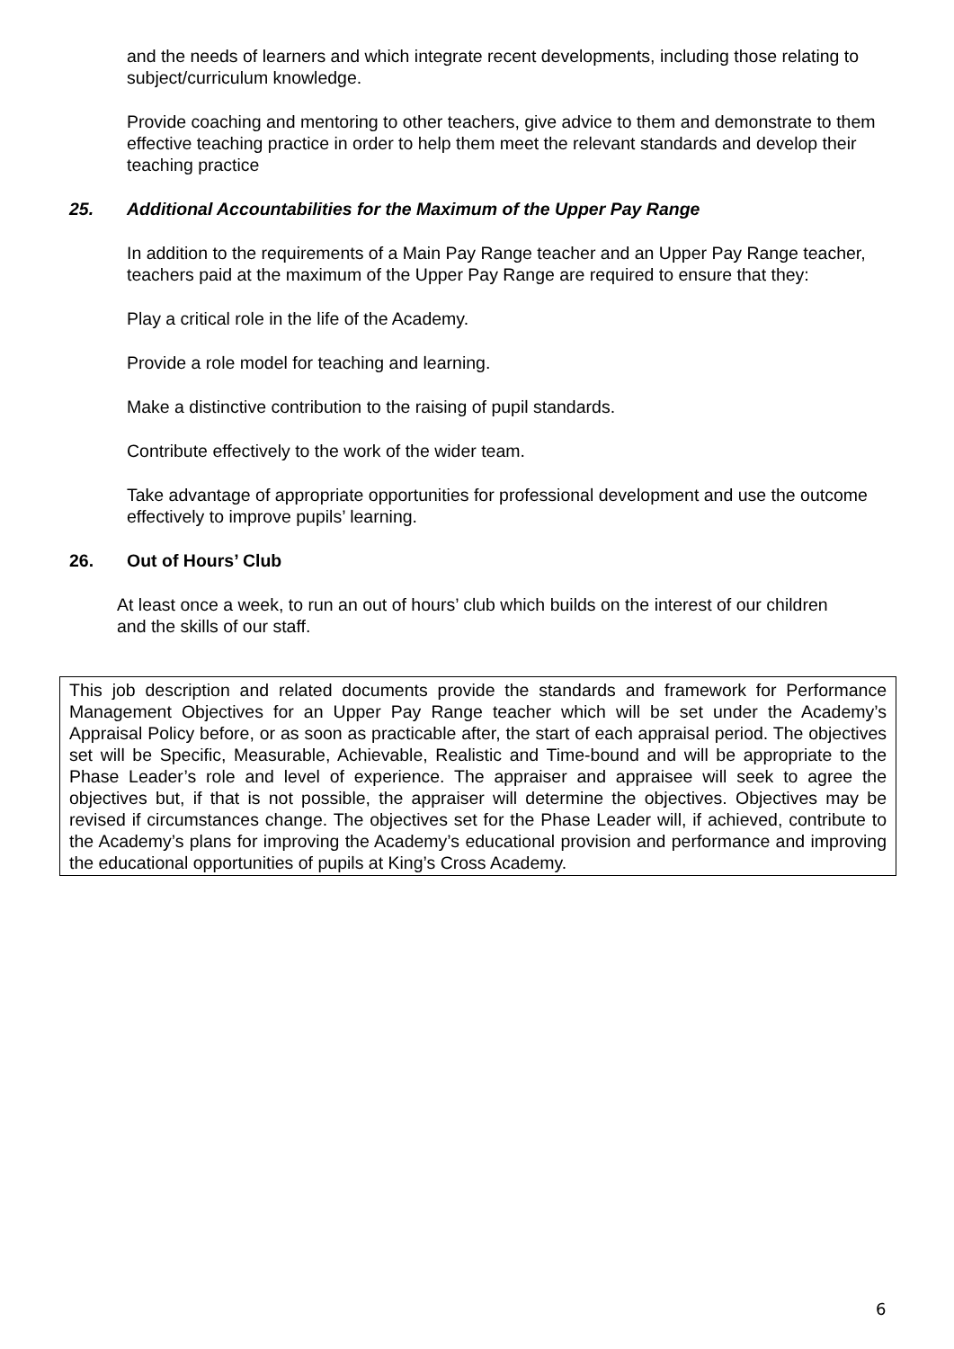and the needs of learners and which integrate recent developments, including those relating to subject/curriculum knowledge.
Provide coaching and mentoring to other teachers, give advice to them and demonstrate to them effective teaching practice in order to help them meet the relevant standards and develop their teaching practice
25. Additional Accountabilities for the Maximum of the Upper Pay Range
In addition to the requirements of a Main Pay Range teacher and an Upper Pay Range teacher, teachers paid at the maximum of the Upper Pay Range are required to ensure that they:
Play a critical role in the life of the Academy.
Provide a role model for teaching and learning.
Make a distinctive contribution to the raising of pupil standards.
Contribute effectively to the work of the wider team.
Take advantage of appropriate opportunities for professional development and use the outcome effectively to improve pupils’ learning.
26. Out of Hours’ Club
At least once a week, to run an out of hours’ club which builds on the interest of our children and the skills of our staff.
This job description and related documents provide the standards and framework for Performance Management Objectives for an Upper Pay Range teacher which will be set under the Academy’s Appraisal Policy before, or as soon as practicable after, the start of each appraisal period. The objectives set will be Specific, Measurable, Achievable, Realistic and Time-bound and will be appropriate to the Phase Leader’s role and level of experience. The appraiser and appraisee will seek to agree the objectives but, if that is not possible, the appraiser will determine the objectives. Objectives may be revised if circumstances change. The objectives set for the Phase Leader will, if achieved, contribute to the Academy’s plans for improving the Academy’s educational provision and performance and improving the educational opportunities of pupils at King’s Cross Academy.
6